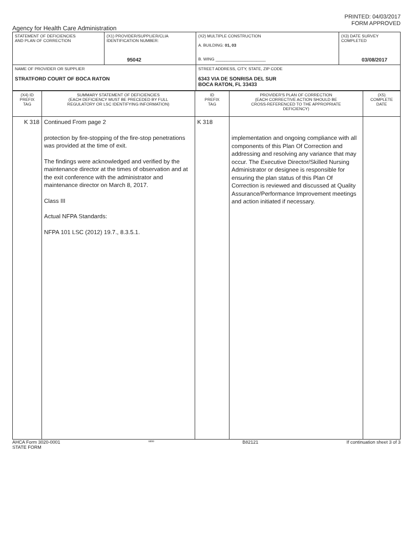PRINTED: 04/03/2017
FORM APPROVED
Agency for Health Care Administration
| STATEMENT OF DEFICIENCIES AND PLAN OF CORRECTION | (X1) PROVIDER/SUPPLIER/CLIA IDENTIFICATION NUMBER: 95042 | (X2) MULTIPLE CONSTRUCTION A. BUILDING: 01, 03 B. WING ______________________ | (X3) DATE SURVEY COMPLETED 03/08/2017 |
| NAME OF PROVIDER OR SUPPLIER STRATFORD COURT OF BOCA RATON | | STREET ADDRESS, CITY, STATE, ZIP CODE 6343 VIA DE SONRISA DEL SUR BOCA RATON, FL 33433 | |
| (X4) ID PREFIX TAG | SUMMARY STATEMENT OF DEFICIENCIES (EACH DEFICIENCY MUST BE PRECEDED BY FULL REGULATORY OR LSC IDENTIFYING INFORMATION) | ID PREFIX TAG | PROVIDER'S PLAN OF CORRECTION (EACH CORRECTIVE ACTION SHOULD BE CROSS-REFERENCED TO THE APPROPRIATE DEFICIENCY) | (X5) COMPLETE DATE |
| K 318 | Continued From page 2 protection by fire-stopping of the fire-stop penetrations was provided at the time of exit. The findings were acknowledged and verified by the maintenance director at the times of observation and at the exit conference with the administrator and maintenance director on March 8, 2017. Class III Actual NFPA Standards: NFPA 101 LSC (2012) 19.7., 8.3.5.1. | K 318 | implementation and ongoing compliance with all components of this Plan Of Correction and addressing and resolving any variance that may occur. The Executive Director/Skilled Nursing Administrator or designee is responsible for ensuring the plan status of this Plan Of Correction is reviewed and discussed at Quality Assurance/Performance Improvement meetings and action initiated if necessary. | |
AHCA Form 3020-0001
STATE FORM 6899 B82121 If continuation sheet 3 of 3